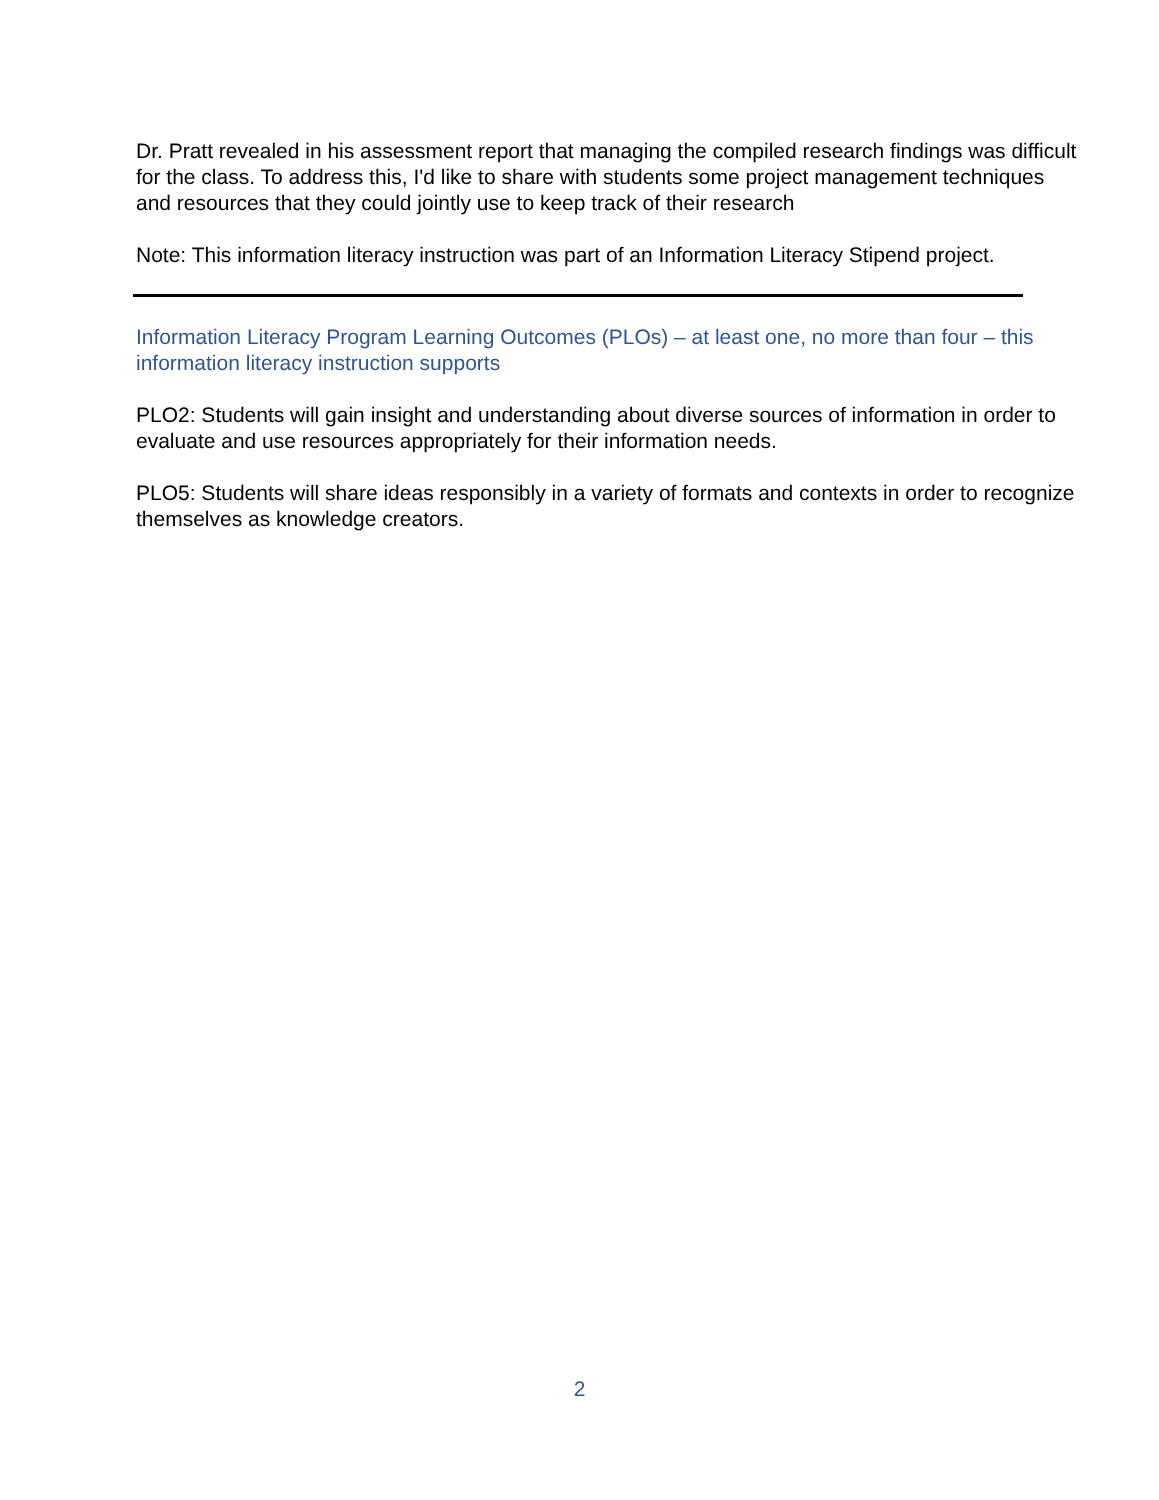Dr. Pratt revealed in his assessment report that managing the compiled research findings was difficult for the class. To address this, I'd like to share with students some project management techniques and resources that they could jointly use to keep track of their research
Note: This information literacy instruction was part of an Information Literacy Stipend project.
Information Literacy Program Learning Outcomes (PLOs) – at least one, no more than four – this information literacy instruction supports
PLO2: Students will gain insight and understanding about diverse sources of information in order to evaluate and use resources appropriately for their information needs.
PLO5: Students will share ideas responsibly in a variety of formats and contexts in order to recognize themselves as knowledge creators.
2